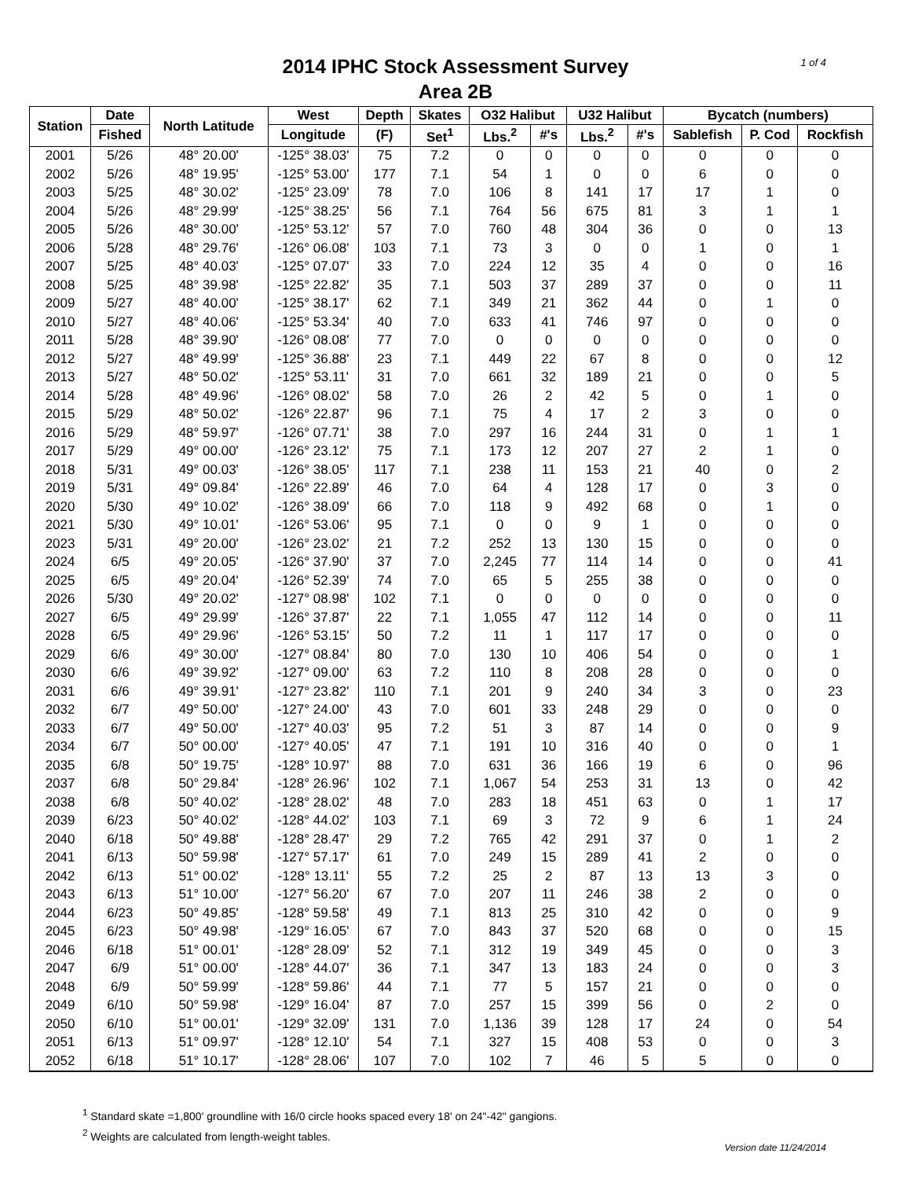1 of 4
2014 IPHC Stock Assessment Survey
Area 2B
| Station | Date | North Latitude | West | Depth | Skates | O32 Halibut | | U32 Halibut | | Bycatch (numbers) | | |
| --- | --- | --- | --- | --- | --- | --- | --- | --- | --- | --- | --- | --- |
| | Fished | | Longitude | (F) | Set<sup>1</sup> | Lbs.<sup>2</sup> | #'s | Lbs.<sup>2</sup> | #'s | Sablefish | P. Cod | Rockfish |
| 2001 | 5/26 | 48° 20.00' | -125° 38.03' | 75 | 7.2 | 0 | 0 | 0 | 0 | 0 | 0 | 0 |
| 2002 | 5/26 | 48° 19.95' | -125° 53.00' | 177 | 7.1 | 54 | 1 | 0 | 0 | 6 | 0 | 0 |
| 2003 | 5/25 | 48° 30.02' | -125° 23.09' | 78 | 7.0 | 106 | 8 | 141 | 17 | 17 | 1 | 0 |
| 2004 | 5/26 | 48° 29.99' | -125° 38.25' | 56 | 7.1 | 764 | 56 | 675 | 81 | 3 | 1 | 1 |
| 2005 | 5/26 | 48° 30.00' | -125° 53.12' | 57 | 7.0 | 760 | 48 | 304 | 36 | 0 | 0 | 13 |
| 2006 | 5/28 | 48° 29.76' | -126° 06.08' | 103 | 7.1 | 73 | 3 | 0 | 0 | 1 | 0 | 1 |
| 2007 | 5/25 | 48° 40.03' | -125° 07.07' | 33 | 7.0 | 224 | 12 | 35 | 4 | 0 | 0 | 16 |
| 2008 | 5/25 | 48° 39.98' | -125° 22.82' | 35 | 7.1 | 503 | 37 | 289 | 37 | 0 | 0 | 11 |
| 2009 | 5/27 | 48° 40.00' | -125° 38.17' | 62 | 7.1 | 349 | 21 | 362 | 44 | 0 | 1 | 0 |
| 2010 | 5/27 | 48° 40.06' | -125° 53.34' | 40 | 7.0 | 633 | 41 | 746 | 97 | 0 | 0 | 0 |
| 2011 | 5/28 | 48° 39.90' | -126° 08.08' | 77 | 7.0 | 0 | 0 | 0 | 0 | 0 | 0 | 0 |
| 2012 | 5/27 | 48° 49.99' | -125° 36.88' | 23 | 7.1 | 449 | 22 | 67 | 8 | 0 | 0 | 12 |
| 2013 | 5/27 | 48° 50.02' | -125° 53.11' | 31 | 7.0 | 661 | 32 | 189 | 21 | 0 | 0 | 5 |
| 2014 | 5/28 | 48° 49.96' | -126° 08.02' | 58 | 7.0 | 26 | 2 | 42 | 5 | 0 | 1 | 0 |
| 2015 | 5/29 | 48° 50.02' | -126° 22.87' | 96 | 7.1 | 75 | 4 | 17 | 2 | 3 | 0 | 0 |
| 2016 | 5/29 | 48° 59.97' | -126° 07.71' | 38 | 7.0 | 297 | 16 | 244 | 31 | 0 | 1 | 1 |
| 2017 | 5/29 | 49° 00.00' | -126° 23.12' | 75 | 7.1 | 173 | 12 | 207 | 27 | 2 | 1 | 0 |
| 2018 | 5/31 | 49° 00.03' | -126° 38.05' | 117 | 7.1 | 238 | 11 | 153 | 21 | 40 | 0 | 2 |
| 2019 | 5/31 | 49° 09.84' | -126° 22.89' | 46 | 7.0 | 64 | 4 | 128 | 17 | 0 | 3 | 0 |
| 2020 | 5/30 | 49° 10.02' | -126° 38.09' | 66 | 7.0 | 118 | 9 | 492 | 68 | 0 | 1 | 0 |
| 2021 | 5/30 | 49° 10.01' | -126° 53.06' | 95 | 7.1 | 0 | 0 | 9 | 1 | 0 | 0 | 0 |
| 2023 | 5/31 | 49° 20.00' | -126° 23.02' | 21 | 7.2 | 252 | 13 | 130 | 15 | 0 | 0 | 0 |
| 2024 | 6/5 | 49° 20.05' | -126° 37.90' | 37 | 7.0 | 2,245 | 77 | 114 | 14 | 0 | 0 | 41 |
| 2025 | 6/5 | 49° 20.04' | -126° 52.39' | 74 | 7.0 | 65 | 5 | 255 | 38 | 0 | 0 | 0 |
| 2026 | 5/30 | 49° 20.02' | -127° 08.98' | 102 | 7.1 | 0 | 0 | 0 | 0 | 0 | 0 | 0 |
| 2027 | 6/5 | 49° 29.99' | -126° 37.87' | 22 | 7.1 | 1,055 | 47 | 112 | 14 | 0 | 0 | 11 |
| 2028 | 6/5 | 49° 29.96' | -126° 53.15' | 50 | 7.2 | 11 | 1 | 117 | 17 | 0 | 0 | 0 |
| 2029 | 6/6 | 49° 30.00' | -127° 08.84' | 80 | 7.0 | 130 | 10 | 406 | 54 | 0 | 0 | 1 |
| 2030 | 6/6 | 49° 39.92' | -127° 09.00' | 63 | 7.2 | 110 | 8 | 208 | 28 | 0 | 0 | 0 |
| 2031 | 6/6 | 49° 39.91' | -127° 23.82' | 110 | 7.1 | 201 | 9 | 240 | 34 | 3 | 0 | 23 |
| 2032 | 6/7 | 49° 50.00' | -127° 24.00' | 43 | 7.0 | 601 | 33 | 248 | 29 | 0 | 0 | 0 |
| 2033 | 6/7 | 49° 50.00' | -127° 40.03' | 95 | 7.2 | 51 | 3 | 87 | 14 | 0 | 0 | 9 |
| 2034 | 6/7 | 50° 00.00' | -127° 40.05' | 47 | 7.1 | 191 | 10 | 316 | 40 | 0 | 0 | 1 |
| 2035 | 6/8 | 50° 19.75' | -128° 10.97' | 88 | 7.0 | 631 | 36 | 166 | 19 | 6 | 0 | 96 |
| 2037 | 6/8 | 50° 29.84' | -128° 26.96' | 102 | 7.1 | 1,067 | 54 | 253 | 31 | 13 | 0 | 42 |
| 2038 | 6/8 | 50° 40.02' | -128° 28.02' | 48 | 7.0 | 283 | 18 | 451 | 63 | 0 | 1 | 17 |
| 2039 | 6/23 | 50° 40.02' | -128° 44.02' | 103 | 7.1 | 69 | 3 | 72 | 9 | 6 | 1 | 24 |
| 2040 | 6/18 | 50° 49.88' | -128° 28.47' | 29 | 7.2 | 765 | 42 | 291 | 37 | 0 | 1 | 2 |
| 2041 | 6/13 | 50° 59.98' | -127° 57.17' | 61 | 7.0 | 249 | 15 | 289 | 41 | 2 | 0 | 0 |
| 2042 | 6/13 | 51° 00.02' | -128° 13.11' | 55 | 7.2 | 25 | 2 | 87 | 13 | 13 | 3 | 0 |
| 2043 | 6/13 | 51° 10.00' | -127° 56.20' | 67 | 7.0 | 207 | 11 | 246 | 38 | 2 | 0 | 0 |
| 2044 | 6/23 | 50° 49.85' | -128° 59.58' | 49 | 7.1 | 813 | 25 | 310 | 42 | 0 | 0 | 9 |
| 2045 | 6/23 | 50° 49.98' | -129° 16.05' | 67 | 7.0 | 843 | 37 | 520 | 68 | 0 | 0 | 15 |
| 2046 | 6/18 | 51° 00.01' | -128° 28.09' | 52 | 7.1 | 312 | 19 | 349 | 45 | 0 | 0 | 3 |
| 2047 | 6/9 | 51° 00.00' | -128° 44.07' | 36 | 7.1 | 347 | 13 | 183 | 24 | 0 | 0 | 3 |
| 2048 | 6/9 | 50° 59.99' | -128° 59.86' | 44 | 7.1 | 77 | 5 | 157 | 21 | 0 | 0 | 0 |
| 2049 | 6/10 | 50° 59.98' | -129° 16.04' | 87 | 7.0 | 257 | 15 | 399 | 56 | 0 | 2 | 0 |
| 2050 | 6/10 | 51° 00.01' | -129° 32.09' | 131 | 7.0 | 1,136 | 39 | 128 | 17 | 24 | 0 | 54 |
| 2051 | 6/13 | 51° 09.97' | -128° 12.10' | 54 | 7.1 | 327 | 15 | 408 | 53 | 0 | 0 | 3 |
| 2052 | 6/18 | 51° 10.17' | -128° 28.06' | 107 | 7.0 | 102 | 7 | 46 | 5 | 5 | 0 | 0 |
<sup>1</sup> Standard skate =1,800' groundline with 16/0 circle hooks spaced every 18' on 24"-42" gangions.
<sup>2</sup> Weights are calculated from length-weight tables.
Version date 11/24/2014